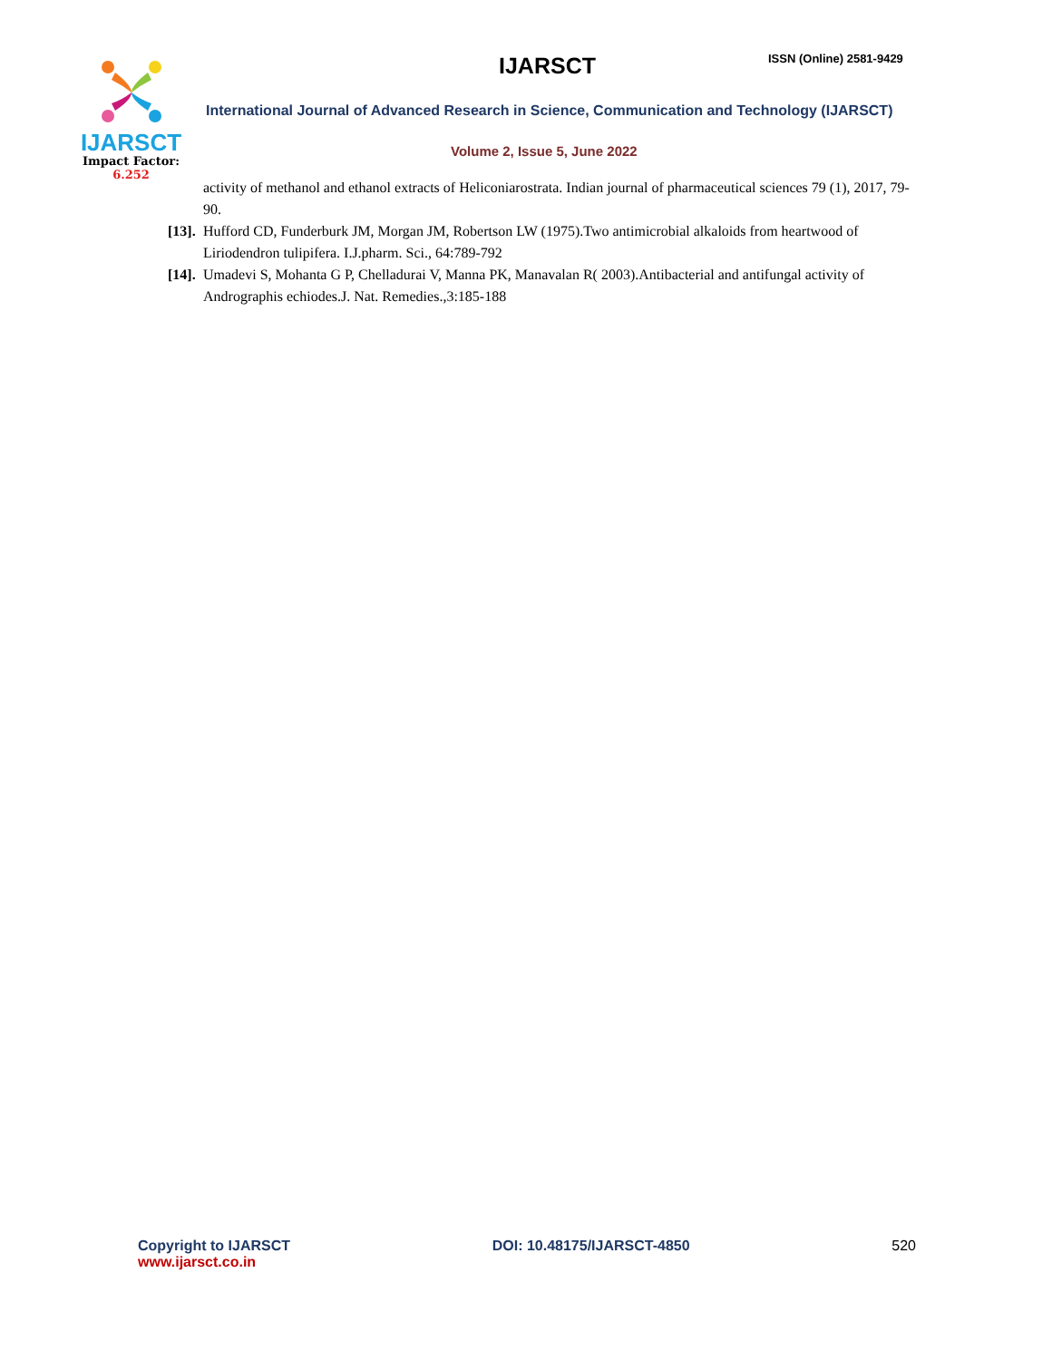IJARSCT
Impact Factor: 6.252
IJARSCT ISSN (Online) 2581-9429
International Journal of Advanced Research in Science, Communication and Technology (IJARSCT)
Volume 2, Issue 5, June 2022
activity of methanol and ethanol extracts of Heliconiarostrata. Indian journal of pharmaceutical sciences 79 (1), 2017, 79-90.
[13]. Hufford CD, Funderburk JM, Morgan JM, Robertson LW (1975).Two antimicrobial alkaloids from heartwood of Liriodendron tulipifera. I.J.pharm. Sci., 64:789-792
[14]. Umadevi S, Mohanta G P, Chelladurai V, Manna PK, Manavalan R( 2003).Antibacterial and antifungal activity of Andrographis echiodes.J. Nat. Remedies.,3:185-188
Copyright to IJARSCT
www.ijarsct.co.in
DOI: 10.48175/IJARSCT-4850 520